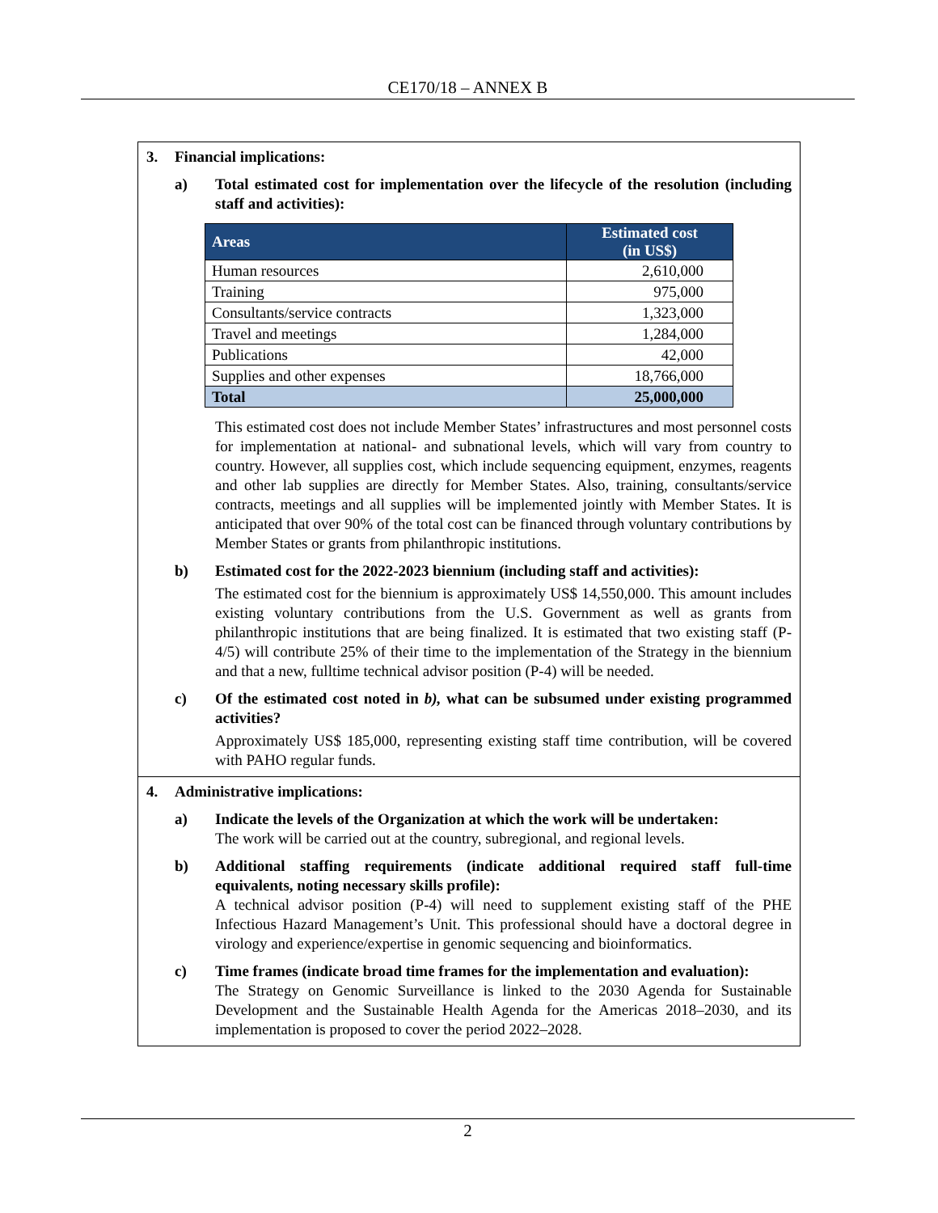CE170/18 – ANNEX B
3. Financial implications:
a) Total estimated cost for implementation over the lifecycle of the resolution (including staff and activities):
| Areas | Estimated cost (in US$) |
| --- | --- |
| Human resources | 2,610,000 |
| Training | 975,000 |
| Consultants/service contracts | 1,323,000 |
| Travel and meetings | 1,284,000 |
| Publications | 42,000 |
| Supplies and other expenses | 18,766,000 |
| Total | 25,000,000 |
This estimated cost does not include Member States’ infrastructures and most personnel costs for implementation at national- and subnational levels, which will vary from country to country. However, all supplies cost, which include sequencing equipment, enzymes, reagents and other lab supplies are directly for Member States. Also, training, consultants/service contracts, meetings and all supplies will be implemented jointly with Member States. It is anticipated that over 90% of the total cost can be financed through voluntary contributions by Member States or grants from philanthropic institutions.
b) Estimated cost for the 2022-2023 biennium (including staff and activities):
The estimated cost for the biennium is approximately US$ 14,550,000. This amount includes existing voluntary contributions from the U.S. Government as well as grants from philanthropic institutions that are being finalized. It is estimated that two existing staff (P-4/5) will contribute 25% of their time to the implementation of the Strategy in the biennium and that a new, fulltime technical advisor position (P-4) will be needed.
c) Of the estimated cost noted in b), what can be subsumed under existing programmed activities?
Approximately US$ 185,000, representing existing staff time contribution, will be covered with PAHO regular funds.
4. Administrative implications:
a) Indicate the levels of the Organization at which the work will be undertaken:
The work will be carried out at the country, subregional, and regional levels.
b) Additional staffing requirements (indicate additional required staff full-time equivalents, noting necessary skills profile):
A technical advisor position (P-4) will need to supplement existing staff of the PHE Infectious Hazard Management’s Unit. This professional should have a doctoral degree in virology and experience/expertise in genomic sequencing and bioinformatics.
c) Time frames (indicate broad time frames for the implementation and evaluation):
The Strategy on Genomic Surveillance is linked to the 2030 Agenda for Sustainable Development and the Sustainable Health Agenda for the Americas 2018–2030, and its implementation is proposed to cover the period 2022–2028.
2